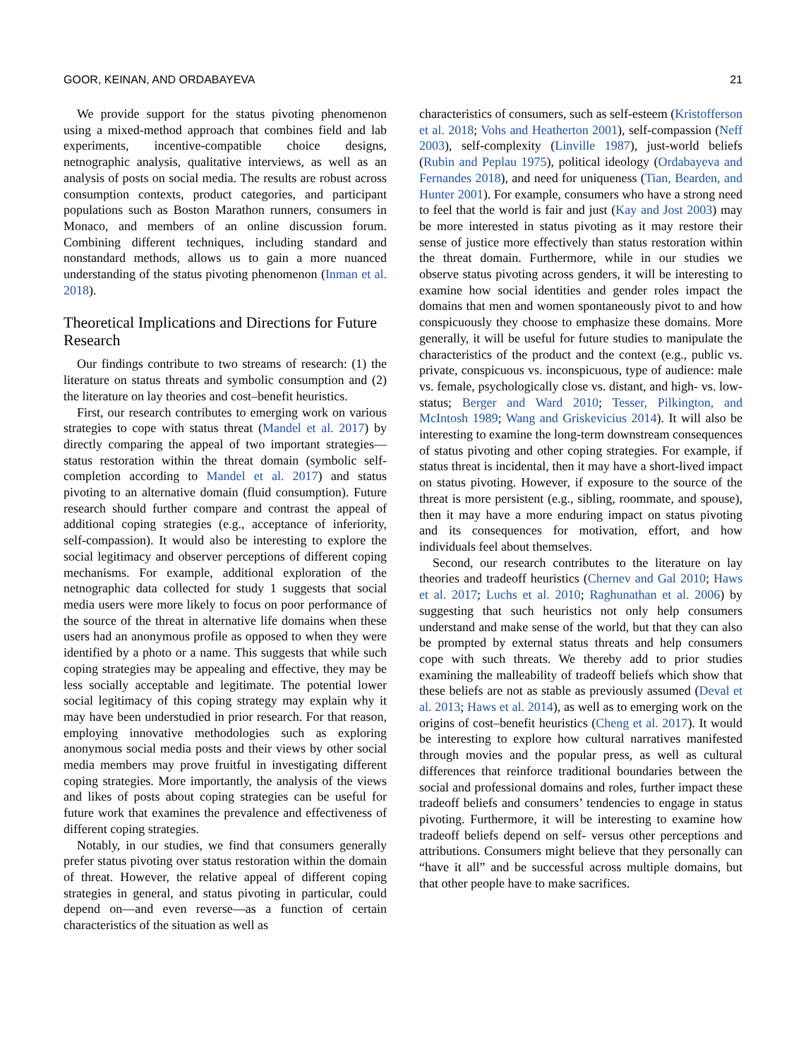GOOR, KEINAN, AND ORDABAYEVA 21
We provide support for the status pivoting phenomenon using a mixed-method approach that combines field and lab experiments, incentive-compatible choice designs, netnographic analysis, qualitative interviews, as well as an analysis of posts on social media. The results are robust across consumption contexts, product categories, and participant populations such as Boston Marathon runners, consumers in Monaco, and members of an online discussion forum. Combining different techniques, including standard and nonstandard methods, allows us to gain a more nuanced understanding of the status pivoting phenomenon (Inman et al. 2018).
Theoretical Implications and Directions for Future Research
Our findings contribute to two streams of research: (1) the literature on status threats and symbolic consumption and (2) the literature on lay theories and cost–benefit heuristics.
First, our research contributes to emerging work on various strategies to cope with status threat (Mandel et al. 2017) by directly comparing the appeal of two important strategies—status restoration within the threat domain (symbolic self-completion according to Mandel et al. 2017) and status pivoting to an alternative domain (fluid consumption). Future research should further compare and contrast the appeal of additional coping strategies (e.g., acceptance of inferiority, self-compassion). It would also be interesting to explore the social legitimacy and observer perceptions of different coping mechanisms. For example, additional exploration of the netnographic data collected for study 1 suggests that social media users were more likely to focus on poor performance of the source of the threat in alternative life domains when these users had an anonymous profile as opposed to when they were identified by a photo or a name. This suggests that while such coping strategies may be appealing and effective, they may be less socially acceptable and legitimate. The potential lower social legitimacy of this coping strategy may explain why it may have been understudied in prior research. For that reason, employing innovative methodologies such as exploring anonymous social media posts and their views by other social media members may prove fruitful in investigating different coping strategies. More importantly, the analysis of the views and likes of posts about coping strategies can be useful for future work that examines the prevalence and effectiveness of different coping strategies.
Notably, in our studies, we find that consumers generally prefer status pivoting over status restoration within the domain of threat. However, the relative appeal of different coping strategies in general, and status pivoting in particular, could depend on—and even reverse—as a function of certain characteristics of the situation as well as
characteristics of consumers, such as self-esteem (Kristofferson et al. 2018; Vohs and Heatherton 2001), self-compassion (Neff 2003), self-complexity (Linville 1987), just-world beliefs (Rubin and Peplau 1975), political ideology (Ordabayeva and Fernandes 2018), and need for uniqueness (Tian, Bearden, and Hunter 2001). For example, consumers who have a strong need to feel that the world is fair and just (Kay and Jost 2003) may be more interested in status pivoting as it may restore their sense of justice more effectively than status restoration within the threat domain. Furthermore, while in our studies we observe status pivoting across genders, it will be interesting to examine how social identities and gender roles impact the domains that men and women spontaneously pivot to and how conspicuously they choose to emphasize these domains. More generally, it will be useful for future studies to manipulate the characteristics of the product and the context (e.g., public vs. private, conspicuous vs. inconspicuous, type of audience: male vs. female, psychologically close vs. distant, and high- vs. low-status; Berger and Ward 2010; Tesser, Pilkington, and McIntosh 1989; Wang and Griskevicius 2014). It will also be interesting to examine the long-term downstream consequences of status pivoting and other coping strategies. For example, if status threat is incidental, then it may have a short-lived impact on status pivoting. However, if exposure to the source of the threat is more persistent (e.g., sibling, roommate, and spouse), then it may have a more enduring impact on status pivoting and its consequences for motivation, effort, and how individuals feel about themselves.
Second, our research contributes to the literature on lay theories and tradeoff heuristics (Chernev and Gal 2010; Haws et al. 2017; Luchs et al. 2010; Raghunathan et al. 2006) by suggesting that such heuristics not only help consumers understand and make sense of the world, but that they can also be prompted by external status threats and help consumers cope with such threats. We thereby add to prior studies examining the malleability of tradeoff beliefs which show that these beliefs are not as stable as previously assumed (Deval et al. 2013; Haws et al. 2014), as well as to emerging work on the origins of cost–benefit heuristics (Cheng et al. 2017). It would be interesting to explore how cultural narratives manifested through movies and the popular press, as well as cultural differences that reinforce traditional boundaries between the social and professional domains and roles, further impact these tradeoff beliefs and consumers’ tendencies to engage in status pivoting. Furthermore, it will be interesting to examine how tradeoff beliefs depend on self- versus other perceptions and attributions. Consumers might believe that they personally can “have it all” and be successful across multiple domains, but that other people have to make sacrifices.